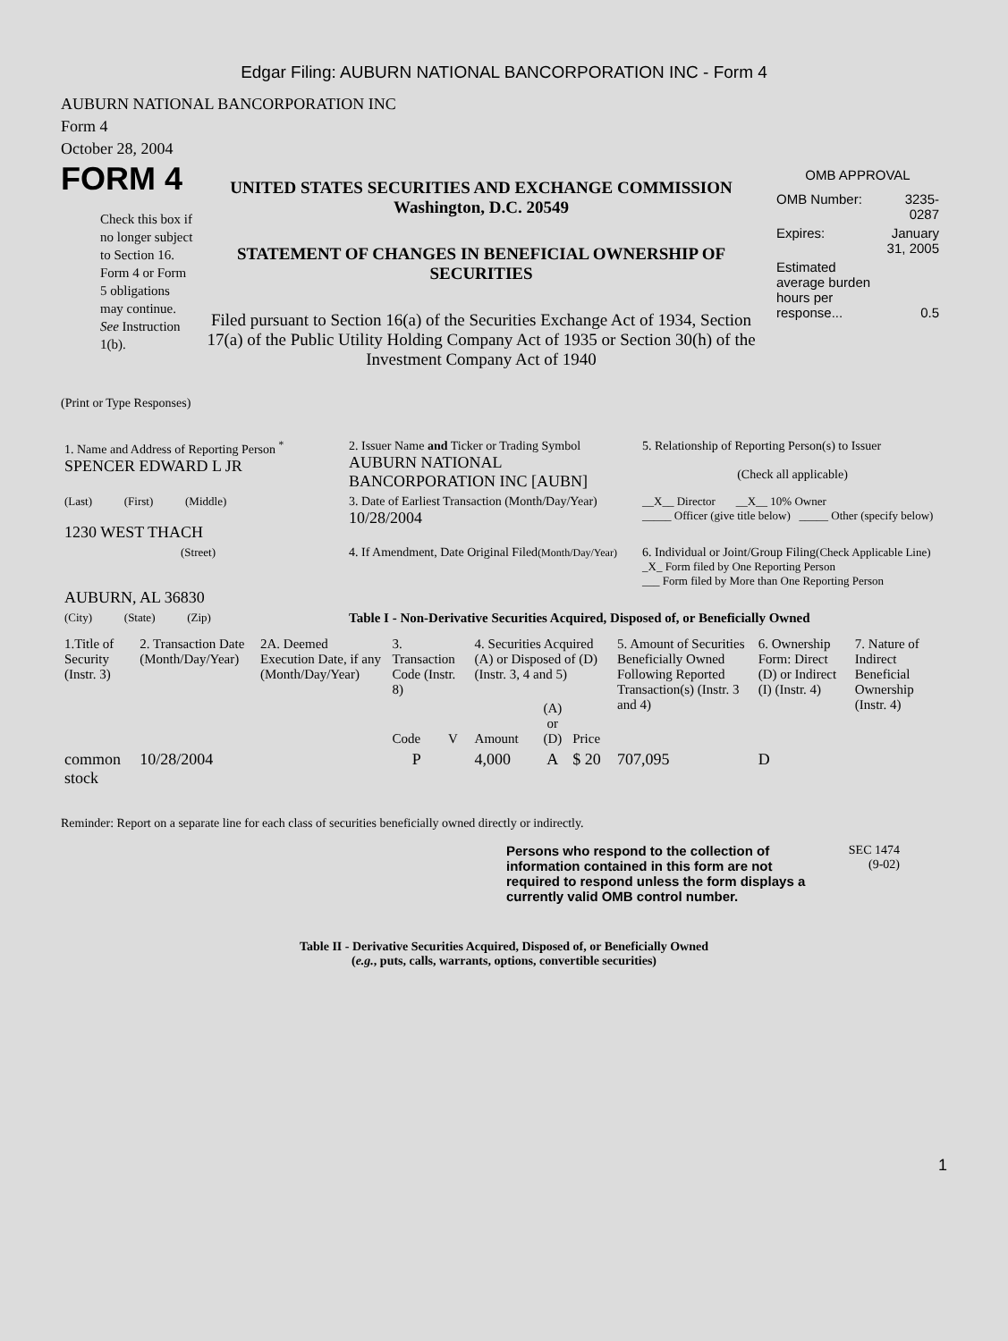Edgar Filing: AUBURN NATIONAL BANCORPORATION INC - Form 4
AUBURN NATIONAL BANCORPORATION INC
Form 4
October 28, 2004
FORM 4
Check this box if no longer subject to Section 16. Form 4 or Form 5 obligations may continue. See Instruction 1(b).
UNITED STATES SECURITIES AND EXCHANGE COMMISSION
Washington, D.C. 20549
STATEMENT OF CHANGES IN BENEFICIAL OWNERSHIP OF SECURITIES
Filed pursuant to Section 16(a) of the Securities Exchange Act of 1934, Section 17(a) of the Public Utility Holding Company Act of 1935 or Section 30(h) of the Investment Company Act of 1940
OMB APPROVAL
| OMB Number: | 3235-0287 |
| Expires: | January 31, 2005 |
| Estimated average burden hours per response... | 0.5 |
(Print or Type Responses)
| 1. Name and Address of Reporting Person <sup>*</sup> SPENCER EDWARD L JR | 2. Issuer Name and Ticker or Trading Symbol AUBURN NATIONAL BANCORPORATION INC [AUBN] | 5. Relationship of Reporting Person(s) to Issuer (Check all applicable) |
| (Last) (First) (Middle) 1230 WEST THACH | 3. Date of Earliest Transaction (Month/Day/Year) 10/28/2004 | __X__ Director __X__ 10% Owner _____ Officer (give title below) _____ Other (specify below) |
| (Street) AUBURN, AL 36830 | 4. If Amendment, Date Original Filed (Month/Day/Year) | 6. Individual or Joint/Group Filing (Check Applicable Line) _X_ Form filed by One Reporting Person ___ Form filed by More than One Reporting Person |
| (City) (State) (Zip) | Table I - Non-Derivative Securities Acquired, Disposed of, or Beneficially Owned | |
| 1.Title of Security (Instr. 3) | 2. Transaction Date (Month/Day/Year) | 2A. Deemed Execution Date, if any (Month/Day/Year) | 3. Transaction Code (Instr. 8) | | 4. Securities Acquired (A) or Disposed of (D) (Instr. 3, 4 and 5) | | | 5. Amount of Securities Beneficially Owned Following Reported Transaction(s) (Instr. 3 and 4) | 6. Ownership Form: Direct (D) or Indirect (I) (Instr. 4) | 7. Nature of Indirect Beneficial Ownership (Instr. 4) |
| --- | --- | --- | --- | --- | --- | --- | --- | --- | --- | --- |
| | | | Code | V | Amount | (A) or (D) | Price | | | |
| common stock | 10/28/2004 | | P | | 4,000 | A | $ 20 | 707,095 | D | |
Reminder: Report on a separate line for each class of securities beneficially owned directly or indirectly.
Persons who respond to the collection of information contained in this form are not required to respond unless the form displays a currently valid OMB control number.
SEC 1474
(9-02)
Table II - Derivative Securities Acquired, Disposed of, or Beneficially Owned
(e.g., puts, calls, warrants, options, convertible securities)
1